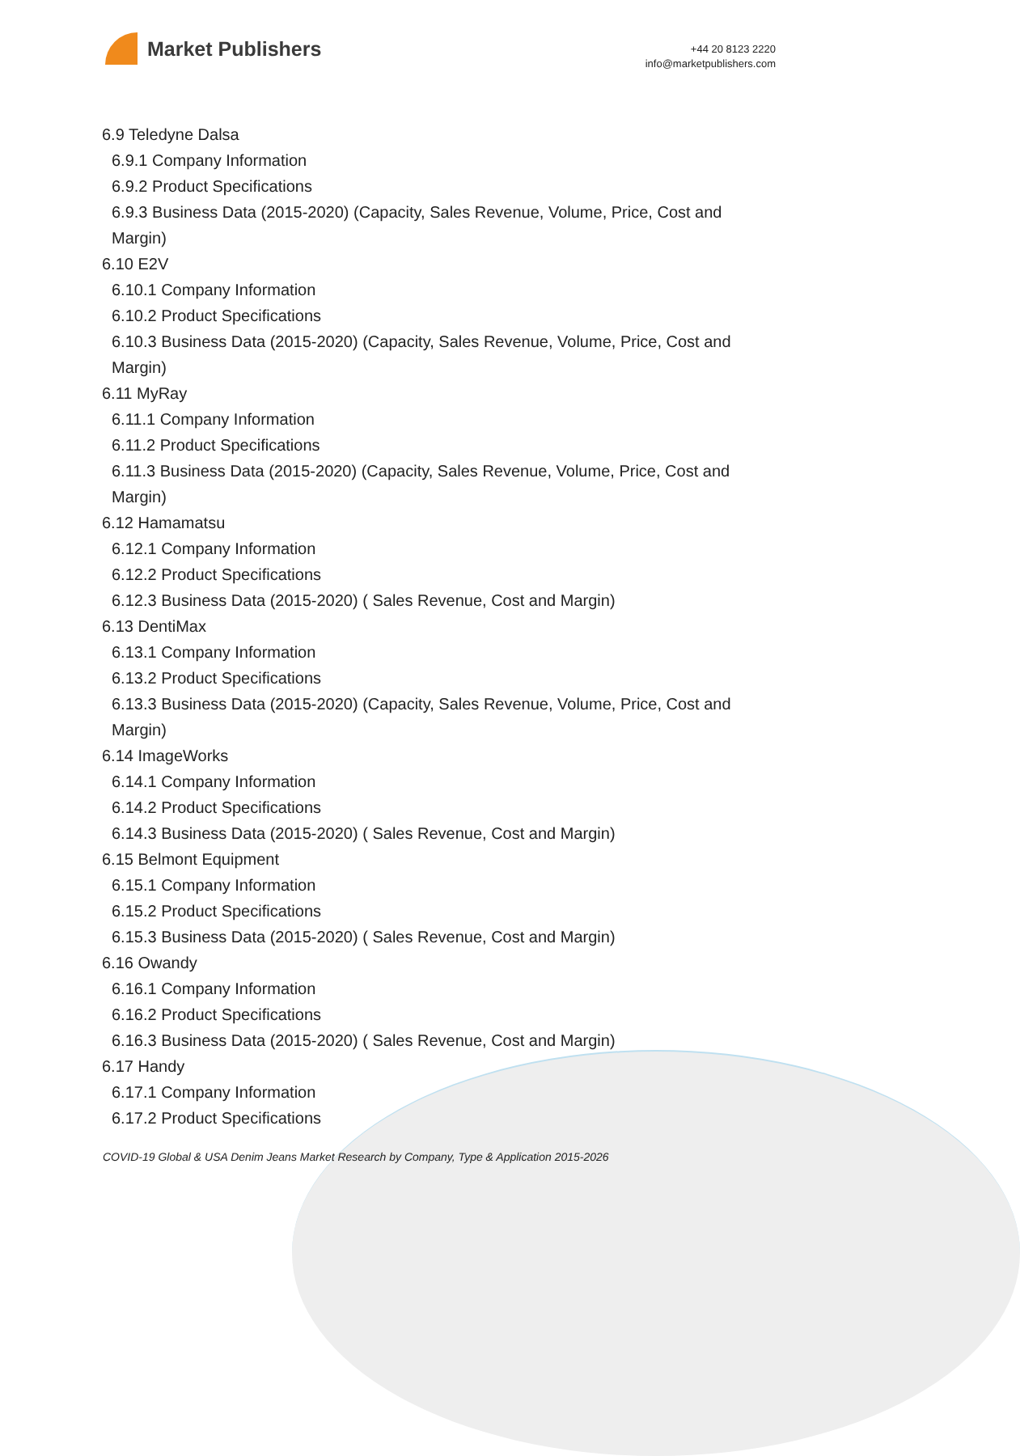Market Publishers
+44 20 8123 2220
info@marketpublishers.com
6.9 Teledyne Dalsa
6.9.1 Company Information
6.9.2 Product Specifications
6.9.3 Business Data (2015-2020) (Capacity, Sales Revenue, Volume, Price, Cost and Margin)
6.10 E2V
6.10.1 Company Information
6.10.2 Product Specifications
6.10.3 Business Data (2015-2020) (Capacity, Sales Revenue, Volume, Price, Cost and Margin)
6.11 MyRay
6.11.1 Company Information
6.11.2 Product Specifications
6.11.3 Business Data (2015-2020) (Capacity, Sales Revenue, Volume, Price, Cost and Margin)
6.12 Hamamatsu
6.12.1 Company Information
6.12.2 Product Specifications
6.12.3 Business Data (2015-2020) ( Sales Revenue, Cost and Margin)
6.13 DentiMax
6.13.1 Company Information
6.13.2 Product Specifications
6.13.3 Business Data (2015-2020) (Capacity, Sales Revenue, Volume, Price, Cost and Margin)
6.14 ImageWorks
6.14.1 Company Information
6.14.2 Product Specifications
6.14.3 Business Data (2015-2020) ( Sales Revenue, Cost and Margin)
6.15 Belmont Equipment
6.15.1 Company Information
6.15.2 Product Specifications
6.15.3 Business Data (2015-2020) ( Sales Revenue, Cost and Margin)
6.16 Owandy
6.16.1 Company Information
6.16.2 Product Specifications
6.16.3 Business Data (2015-2020) ( Sales Revenue, Cost and Margin)
6.17 Handy
6.17.1 Company Information
6.17.2 Product Specifications
COVID-19 Global & USA Denim Jeans Market Research by Company, Type & Application 2015-2026